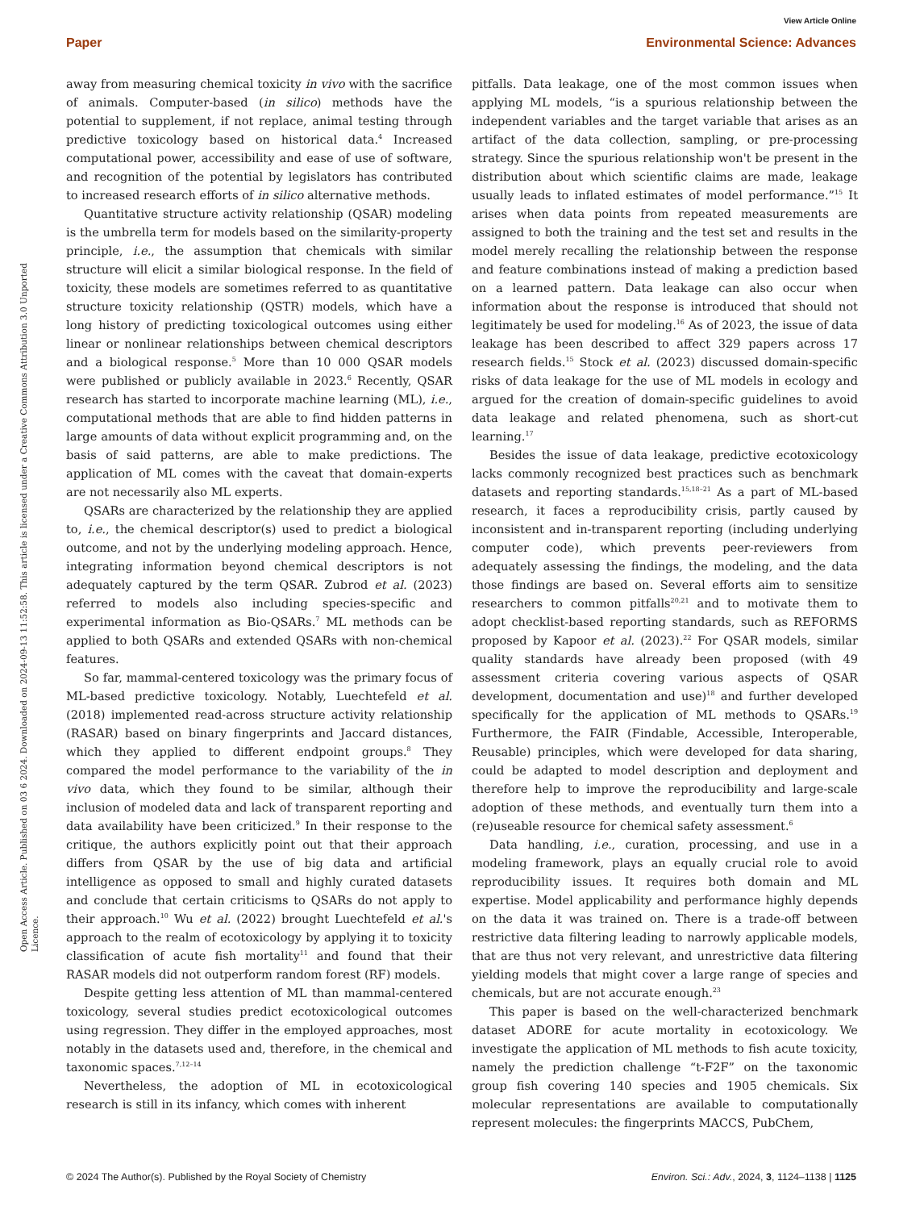View Article Online
Paper Environmental Science: Advances
Open Access Article. Published on 03 6 2024. Downloaded on 2024-09-13 11:52:58. This article is licensed under a Creative Commons Attribution 3.0 Unported Licence.
away from measuring chemical toxicity in vivo with the sacrifice of animals. Computer-based (in silico) methods have the potential to supplement, if not replace, animal testing through predictive toxicology based on historical data.<sup>4</sup> Increased computational power, accessibility and ease of use of software, and recognition of the potential by legislators has contributed to increased research efforts of in silico alternative methods.
Quantitative structure activity relationship (QSAR) modeling is the umbrella term for models based on the similarity-property principle, i.e., the assumption that chemicals with similar structure will elicit a similar biological response. In the field of toxicity, these models are sometimes referred to as quantitative structure toxicity relationship (QSTR) models, which have a long history of predicting toxicological outcomes using either linear or nonlinear relationships between chemical descriptors and a biological response.<sup>5</sup> More than 10 000 QSAR models were published or publicly available in 2023.<sup>6</sup> Recently, QSAR research has started to incorporate machine learning (ML), i.e., computational methods that are able to find hidden patterns in large amounts of data without explicit programming and, on the basis of said patterns, are able to make predictions. The application of ML comes with the caveat that domain-experts are not necessarily also ML experts.
QSARs are characterized by the relationship they are applied to, i.e., the chemical descriptor(s) used to predict a biological outcome, and not by the underlying modeling approach. Hence, integrating information beyond chemical descriptors is not adequately captured by the term QSAR. Zubrod et al. (2023) referred to models also including species-specific and experimental information as Bio-QSARs.<sup>7</sup> ML methods can be applied to both QSARs and extended QSARs with non-chemical features.
So far, mammal-centered toxicology was the primary focus of ML-based predictive toxicology. Notably, Luechtefeld et al. (2018) implemented read-across structure activity relationship (RASAR) based on binary fingerprints and Jaccard distances, which they applied to different endpoint groups.<sup>8</sup> They compared the model performance to the variability of the in vivo data, which they found to be similar, although their inclusion of modeled data and lack of transparent reporting and data availability have been criticized.<sup>9</sup> In their response to the critique, the authors explicitly point out that their approach differs from QSAR by the use of big data and artificial intelligence as opposed to small and highly curated datasets and conclude that certain criticisms to QSARs do not apply to their approach.<sup>10</sup> Wu et al. (2022) brought Luechtefeld et al.'s approach to the realm of ecotoxicology by applying it to toxicity classification of acute fish mortality<sup>11</sup> and found that their RASAR models did not outperform random forest (RF) models.
Despite getting less attention of ML than mammal-centered toxicology, several studies predict ecotoxicological outcomes using regression. They differ in the employed approaches, most notably in the datasets used and, therefore, in the chemical and taxonomic spaces.<sup>7,12–14</sup>
Nevertheless, the adoption of ML in ecotoxicological research is still in its infancy, which comes with inherent
pitfalls. Data leakage, one of the most common issues when applying ML models, “is a spurious relationship between the independent variables and the target variable that arises as an artifact of the data collection, sampling, or pre-processing strategy. Since the spurious relationship won't be present in the distribution about which scientific claims are made, leakage usually leads to inflated estimates of model performance.”<sup>15</sup> It arises when data points from repeated measurements are assigned to both the training and the test set and results in the model merely recalling the relationship between the response and feature combinations instead of making a prediction based on a learned pattern. Data leakage can also occur when information about the response is introduced that should not legitimately be used for modeling.<sup>16</sup> As of 2023, the issue of data leakage has been described to affect 329 papers across 17 research fields.<sup>15</sup> Stock et al. (2023) discussed domain-specific risks of data leakage for the use of ML models in ecology and argued for the creation of domain-specific guidelines to avoid data leakage and related phenomena, such as short-cut learning.<sup>17</sup>
Besides the issue of data leakage, predictive ecotoxicology lacks commonly recognized best practices such as benchmark datasets and reporting standards.<sup>15,18–21</sup> As a part of ML-based research, it faces a reproducibility crisis, partly caused by inconsistent and in-transparent reporting (including underlying computer code), which prevents peer-reviewers from adequately assessing the findings, the modeling, and the data those findings are based on. Several efforts aim to sensitize researchers to common pitfalls<sup>20,21</sup> and to motivate them to adopt checklist-based reporting standards, such as REFORMS proposed by Kapoor et al. (2023).<sup>22</sup> For QSAR models, similar quality standards have already been proposed (with 49 assessment criteria covering various aspects of QSAR development, documentation and use)<sup>18</sup> and further developed specifically for the application of ML methods to QSARs.<sup>19</sup> Furthermore, the FAIR (Findable, Accessible, Interoperable, Reusable) principles, which were developed for data sharing, could be adapted to model description and deployment and therefore help to improve the reproducibility and large-scale adoption of these methods, and eventually turn them into a (re)useable resource for chemical safety assessment.<sup>6</sup>
Data handling, i.e., curation, processing, and use in a modeling framework, plays an equally crucial role to avoid reproducibility issues. It requires both domain and ML expertise. Model applicability and performance highly depends on the data it was trained on. There is a trade-off between restrictive data filtering leading to narrowly applicable models, that are thus not very relevant, and unrestrictive data filtering yielding models that might cover a large range of species and chemicals, but are not accurate enough.<sup>23</sup>
This paper is based on the well-characterized benchmark dataset ADORE for acute mortality in ecotoxicology. We investigate the application of ML methods to fish acute toxicity, namely the prediction challenge “t-F2F” on the taxonomic group fish covering 140 species and 1905 chemicals. Six molecular representations are available to computationally represent molecules: the fingerprints MACCS, PubChem,
© 2024 The Author(s). Published by the Royal Society of Chemistry Environ. Sci.: Adv., 2024, 3, 1124–1138 | 1125